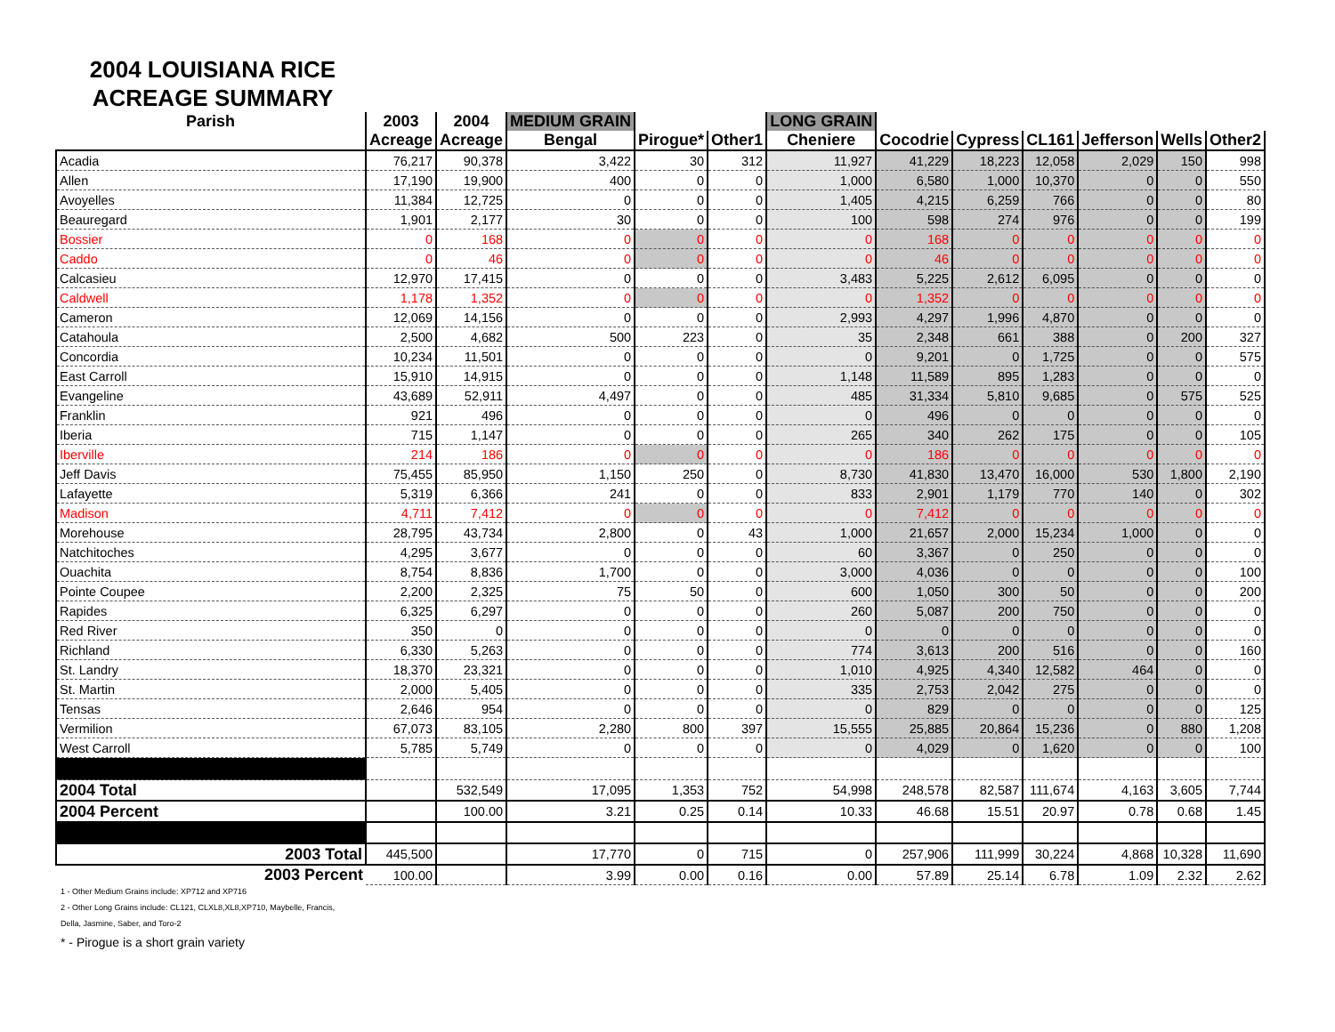2004 LOUISIANA RICE ACREAGE SUMMARY
| Parish | 2003 | 2004 | MEDIUM GRAIN | | | LONG GRAIN | | | | | | |
| --- | --- | --- | --- | --- | --- | --- | --- | --- | --- | --- | --- | --- |
| | Acreage | Acreage | Bengal | Pirogue* | Other1 | Cheniere | Cocodrie | Cypress | CL161 | Jefferson | Wells | Other2 |
| Acadia | 76,217 | 90,378 | 3,422 | 30 | 312 | 11,927 | 41,229 | 18,223 | 12,058 | 2,029 | 150 | 998 |
| Allen | 17,190 | 19,900 | 400 | 0 | 0 | 1,000 | 6,580 | 1,000 | 10,370 | 0 | 0 | 550 |
| Avoyelles | 11,384 | 12,725 | 0 | 0 | 0 | 1,405 | 4,215 | 6,259 | 766 | 0 | 0 | 80 |
| Beauregard | 1,901 | 2,177 | 30 | 0 | 0 | 100 | 598 | 274 | 976 | 0 | 0 | 199 |
| Bossier | 0 | 168 | 0 | 0 | 0 | 0 | 168 | 0 | 0 | 0 | 0 | 0 |
| Caddo | 0 | 46 | 0 | 0 | 0 | 0 | 46 | 0 | 0 | 0 | 0 | 0 |
| Calcasieu | 12,970 | 17,415 | 0 | 0 | 0 | 3,483 | 5,225 | 2,612 | 6,095 | 0 | 0 | 0 |
| Caldwell | 1,178 | 1,352 | 0 | 0 | 0 | 0 | 1,352 | 0 | 0 | 0 | 0 | 0 |
| Cameron | 12,069 | 14,156 | 0 | 0 | 0 | 2,993 | 4,297 | 1,996 | 4,870 | 0 | 0 | 0 |
| Catahoula | 2,500 | 4,682 | 500 | 223 | 0 | 35 | 2,348 | 661 | 388 | 0 | 200 | 327 |
| Concordia | 10,234 | 11,501 | 0 | 0 | 0 | 0 | 9,201 | 0 | 1,725 | 0 | 0 | 575 |
| East Carroll | 15,910 | 14,915 | 0 | 0 | 0 | 1,148 | 11,589 | 895 | 1,283 | 0 | 0 | 0 |
| Evangeline | 43,689 | 52,911 | 4,497 | 0 | 0 | 485 | 31,334 | 5,810 | 9,685 | 0 | 575 | 525 |
| Franklin | 921 | 496 | 0 | 0 | 0 | 0 | 496 | 0 | 0 | 0 | 0 | 0 |
| Iberia | 715 | 1,147 | 0 | 0 | 0 | 265 | 340 | 262 | 175 | 0 | 0 | 105 |
| Iberville | 214 | 186 | 0 | 0 | 0 | 0 | 186 | 0 | 0 | 0 | 0 | 0 |
| Jeff Davis | 75,455 | 85,950 | 1,150 | 250 | 0 | 8,730 | 41,830 | 13,470 | 16,000 | 530 | 1,800 | 2,190 |
| Lafayette | 5,319 | 6,366 | 241 | 0 | 0 | 833 | 2,901 | 1,179 | 770 | 140 | 0 | 302 |
| Madison | 4,711 | 7,412 | 0 | 0 | 0 | 0 | 7,412 | 0 | 0 | 0 | 0 | 0 |
| Morehouse | 28,795 | 43,734 | 2,800 | 0 | 43 | 1,000 | 21,657 | 2,000 | 15,234 | 1,000 | 0 | 0 |
| Natchitoches | 4,295 | 3,677 | 0 | 0 | 0 | 60 | 3,367 | 0 | 250 | 0 | 0 | 0 |
| Ouachita | 8,754 | 8,836 | 1,700 | 0 | 0 | 3,000 | 4,036 | 0 | 0 | 0 | 0 | 100 |
| Pointe Coupee | 2,200 | 2,325 | 75 | 50 | 0 | 600 | 1,050 | 300 | 50 | 0 | 0 | 200 |
| Rapides | 6,325 | 6,297 | 0 | 0 | 0 | 260 | 5,087 | 200 | 750 | 0 | 0 | 0 |
| Red River | 350 | 0 | 0 | 0 | 0 | 0 | 0 | 0 | 0 | 0 | 0 | 0 |
| Richland | 6,330 | 5,263 | 0 | 0 | 0 | 774 | 3,613 | 200 | 516 | 0 | 0 | 160 |
| St. Landry | 18,370 | 23,321 | 0 | 0 | 0 | 1,010 | 4,925 | 4,340 | 12,582 | 464 | 0 | 0 |
| St. Martin | 2,000 | 5,405 | 0 | 0 | 0 | 335 | 2,753 | 2,042 | 275 | 0 | 0 | 0 |
| Tensas | 2,646 | 954 | 0 | 0 | 0 | 0 | 829 | 0 | 0 | 0 | 0 | 125 |
| Vermilion | 67,073 | 83,105 | 2,280 | 800 | 397 | 15,555 | 25,885 | 20,864 | 15,236 | 0 | 880 | 1,208 |
| West Carroll | 5,785 | 5,749 | 0 | 0 | 0 | 0 | 4,029 | 0 | 1,620 | 0 | 0 | 100 |
| 2004 Total | | 532,549 | 17,095 | 1,353 | 752 | 54,998 | 248,578 | 82,587 | 111,674 | 4,163 | 3,605 | 7,744 |
| 2004 Percent | | 100.00 | 3.21 | 0.25 | 0.14 | 10.33 | 46.68 | 15.51 | 20.97 | 0.78 | 0.68 | 1.45 |
| 2003 Total | 445,500 | | 17,770 | 0 | 715 | 0 | 257,906 | 111,999 | 30,224 | 4,868 | 10,328 | 11,690 |
| 2003 Percent | 100.00 | | 3.99 | 0.00 | 0.16 | 0.00 | 57.89 | 25.14 | 6.78 | 1.09 | 2.32 | 2.62 |
1 - Other Medium Grains include: XP712 and XP716
2 - Other Long Grains include: CL121, CLXL8,XL8,XP710, Maybelle, Francis,
Della, Jasmine, Saber, and Toro-2
* - Pirogue is a short grain variety